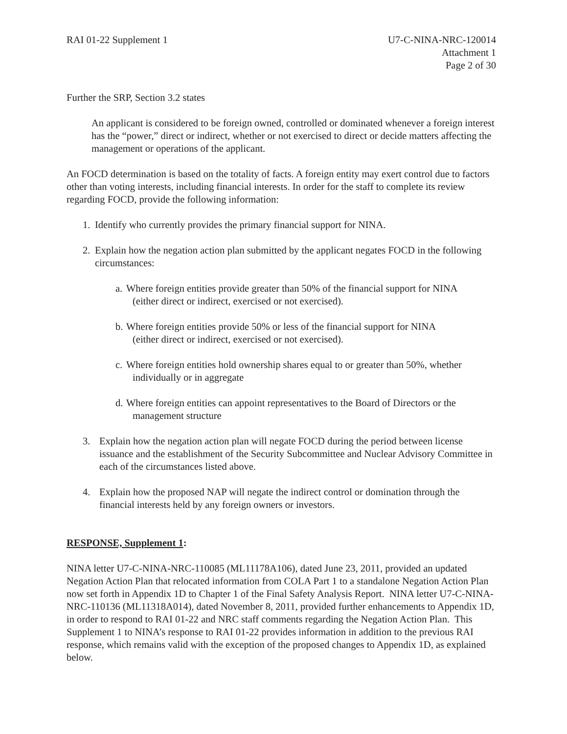RAI 01-22 Supplement 1 U7-C-NINA-NRC-120014
Attachment 1
Page 2 of 30
Further the SRP, Section 3.2 states
An applicant is considered to be foreign owned, controlled or dominated whenever a foreign interest has the “power,” direct or indirect, whether or not exercised to direct or decide matters affecting the management or operations of the applicant.
An FOCD determination is based on the totality of facts. A foreign entity may exert control due to factors other than voting interests, including financial interests. In order for the staff to complete its review regarding FOCD, provide the following information:
1. Identify who currently provides the primary financial support for NINA.
2. Explain how the negation action plan submitted by the applicant negates FOCD in the following circumstances:
a. Where foreign entities provide greater than 50% of the financial support for NINA
(either direct or indirect, exercised or not exercised).
b. Where foreign entities provide 50% or less of the financial support for NINA
(either direct or indirect, exercised or not exercised).
c. Where foreign entities hold ownership shares equal to or greater than 50%, whether
individually or in aggregate
d. Where foreign entities can appoint representatives to the Board of Directors or the
management structure
3. Explain how the negation action plan will negate FOCD during the period between license issuance and the establishment of the Security Subcommittee and Nuclear Advisory Committee in each of the circumstances listed above.
4. Explain how the proposed NAP will negate the indirect control or domination through the financial interests held by any foreign owners or investors.
RESPONSE, Supplement 1:
NINA letter U7-C-NINA-NRC-110085 (ML11178A106), dated June 23, 2011, provided an updated Negation Action Plan that relocated information from COLA Part 1 to a standalone Negation Action Plan now set forth in Appendix 1D to Chapter 1 of the Final Safety Analysis Report. NINA letter U7-C-NINA-NRC-110136 (ML11318A014), dated November 8, 2011, provided further enhancements to Appendix 1D, in order to respond to RAI 01-22 and NRC staff comments regarding the Negation Action Plan. This Supplement 1 to NINA’s response to RAI 01-22 provides information in addition to the previous RAI response, which remains valid with the exception of the proposed changes to Appendix 1D, as explained below.